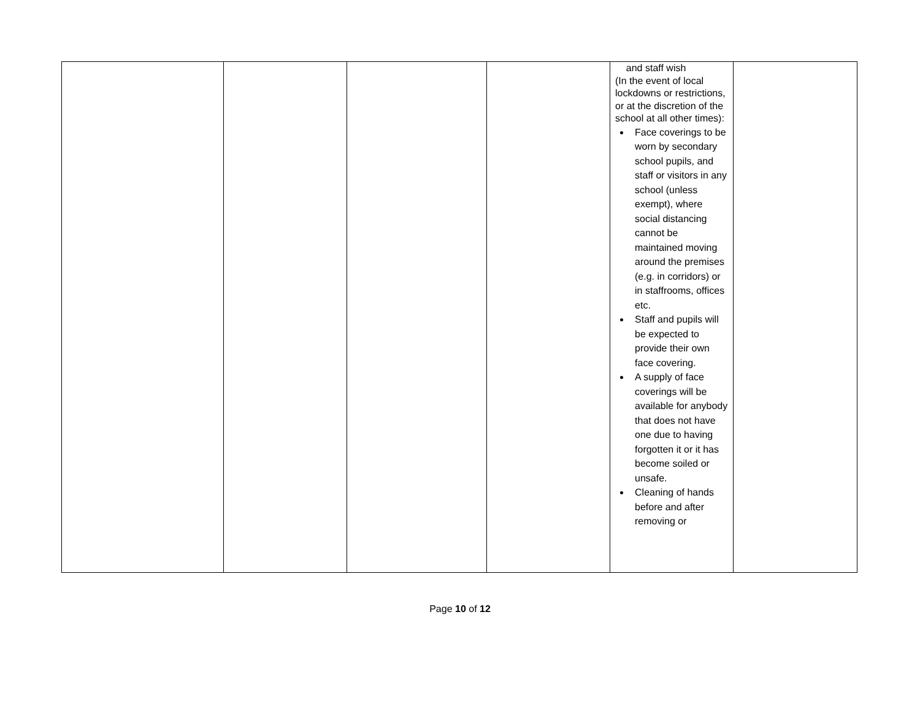| | | | | and staff wish (In the event of local lockdowns or restrictions, or at the discretion of the school at all other times): Face coverings to be worn by secondary school pupils, and staff or visitors in any school (unless exempt), where social distancing cannot be maintained moving around the premises (e.g. in corridors) or in staffrooms, offices etc. Staff and pupils will be expected to provide their own face covering. A supply of face coverings will be available for anybody that does not have one due to having forgotten it or it has become soiled or unsafe. Cleaning of hands before and after removing or | |
Page 10 of 12